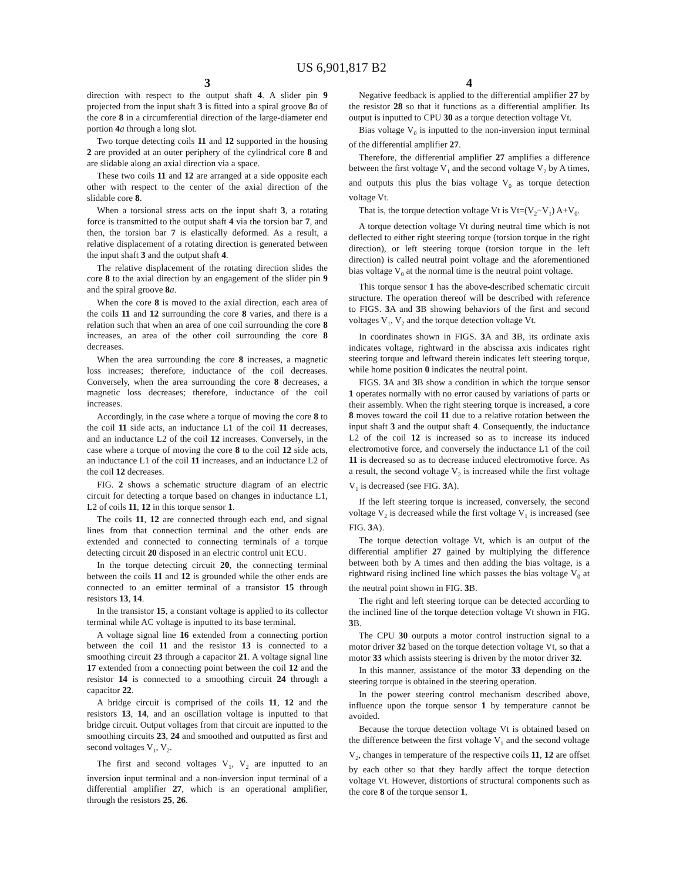US 6,901,817 B2
3
direction with respect to the output shaft 4. A slider pin 9 projected from the input shaft 3 is fitted into a spiral groove 8 a of the core 8 in a circumferential direction of the large-diameter end portion 4 a through a long slot.
Two torque detecting coils 11 and 12 supported in the housing 2 are provided at an outer periphery of the cylindrical core 8 and are slidable along an axial direction via a space.
These two coils 11 and 12 are arranged at a side opposite each other with respect to the center of the axial direction of the slidable core 8.
When a torsional stress acts on the input shaft 3, a rotating force is transmitted to the output shaft 4 via the torsion bar 7, and then, the torsion bar 7 is elastically deformed. As a result, a relative displacement of a rotating direction is generated between the input shaft 3 and the output shaft 4.
The relative displacement of the rotating direction slides the core 8 to the axial direction by an engagement of the slider pin 9 and the spiral groove 8 a.
When the core 8 is moved to the axial direction, each area of the coils 11 and 12 surrounding the core 8 varies, and there is a relation such that when an area of one coil surrounding the core 8 increases, an area of the other coil surrounding the core 8 decreases.
When the area surrounding the core 8 increases, a magnetic loss increases; therefore, inductance of the coil decreases. Conversely, when the area surrounding the core 8 decreases, a magnetic loss decreases; therefore, inductance of the coil increases.
Accordingly, in the case where a torque of moving the core 8 to the coil 11 side acts, an inductance L1 of the coil 11 decreases, and an inductance L2 of the coil 12 increases. Conversely, in the case where a torque of moving the core 8 to the coil 12 side acts, an inductance L1 of the coil 11 increases, and an inductance L2 of the coil 12 decreases.
FIG. 2 shows a schematic structure diagram of an electric circuit for detecting a torque based on changes in inductance L1, L2 of coils 11, 12 in this torque sensor 1.
The coils 11, 12 are connected through each end, and signal lines from that connection terminal and the other ends are extended and connected to connecting terminals of a torque detecting circuit 20 disposed in an electric control unit ECU.
In the torque detecting circuit 20, the connecting terminal between the coils 11 and 12 is grounded while the other ends are connected to an emitter terminal of a transistor 15 through resistors 13, 14.
In the transistor 15, a constant voltage is applied to its collector terminal while AC voltage is inputted to its base terminal.
A voltage signal line 16 extended from a connecting portion between the coil 11 and the resistor 13 is connected to a smoothing circuit 23 through a capacitor 21. A voltage signal line 17 extended from a connecting point between the coil 12 and the resistor 14 is connected to a smoothing circuit 24 through a capacitor 22.
A bridge circuit is comprised of the coils 11, 12 and the resistors 13, 14, and an oscillation voltage is inputted to that bridge circuit. Output voltages from that circuit are inputted to the smoothing circuits 23, 24 and smoothed and outputted as first and second voltages V<sub>1</sub>, V<sub>2</sub>.
The first and second voltages V<sub>1</sub>, V<sub>2</sub> are inputted to an inversion input terminal and a non-inversion input terminal of a differential amplifier 27, which is an operational amplifier, through the resistors 25, 26.
4
Negative feedback is applied to the differential amplifier 27 by the resistor 28 so that it functions as a differential amplifier. Its output is inputted to CPU 30 as a torque detection voltage Vt.
Bias voltage V<sub>0</sub> is inputted to the non-inversion input terminal of the differential amplifier 27.
Therefore, the differential amplifier 27 amplifies a difference between the first voltage V<sub>1</sub> and the second voltage V<sub>2</sub> by A times, and outputs this plus the bias voltage V<sub>0</sub> as torque detection voltage Vt.
That is, the torque detection voltage Vt is Vt=(V<sub>2</sub>−V<sub>1</sub>) A+V<sub>0</sub>.
A torque detection voltage Vt during neutral time which is not deflected to either right steering torque (torsion torque in the right direction), or left steering torque (torsion torque in the left direction) is called neutral point voltage and the aforementioned bias voltage V<sub>0</sub> at the normal time is the neutral point voltage.
This torque sensor 1 has the above-described schematic circuit structure. The operation thereof will be described with reference to FIGS. 3 A and 3 B showing behaviors of the first and second voltages V<sub>1</sub>, V<sub>2</sub> and the torque detection voltage Vt.
In coordinates shown in FIGS. 3 A and 3 B, its ordinate axis indicates voltage, rightward in the abscissa axis indicates right steering torque and leftward therein indicates left steering torque, while home position 0 indicates the neutral point.
FIGS. 3 A and 3 B show a condition in which the torque sensor 1 operates normally with no error caused by variations of parts or their assembly. When the right steering torque is increased, a core 8 moves toward the coil 11 due to a relative rotation between the input shaft 3 and the output shaft 4. Consequently, the inductance L2 of the coil 12 is increased so as to increase its induced electromotive force, and conversely the inductance L1 of the coil 11 is decreased so as to decrease induced electromotive force. As a result, the second voltage V<sub>2</sub> is increased while the first voltage V<sub>1</sub> is decreased (see FIG. 3 A).
If the left steering torque is increased, conversely, the second voltage V<sub>2</sub> is decreased while the first voltage V<sub>1</sub> is increased (see FIG. 3 A).
The torque detection voltage Vt, which is an output of the differential amplifier 27 gained by multiplying the difference between both by A times and then adding the bias voltage, is a rightward rising inclined line which passes the bias voltage V<sub>0</sub> at the neutral point shown in FIG. 3 B.
The right and left steering torque can be detected according to the inclined line of the torque detection voltage Vt shown in FIG. 3 B.
The CPU 30 outputs a motor control instruction signal to a motor driver 32 based on the torque detection voltage Vt, so that a motor 33 which assists steering is driven by the motor driver 32.
In this manner, assistance of the motor 33 depending on the steering torque is obtained in the steering operation.
In the power steering control mechanism described above, influence upon the torque sensor 1 by temperature cannot be avoided.
Because the torque detection voltage Vt is obtained based on the difference between the first voltage V<sub>1</sub> and the second voltage V<sub>2</sub>, changes in temperature of the respective coils 11, 12 are offset by each other so that they hardly affect the torque detection voltage Vt. However, distortions of structural components such as the core 8 of the torque sensor 1,